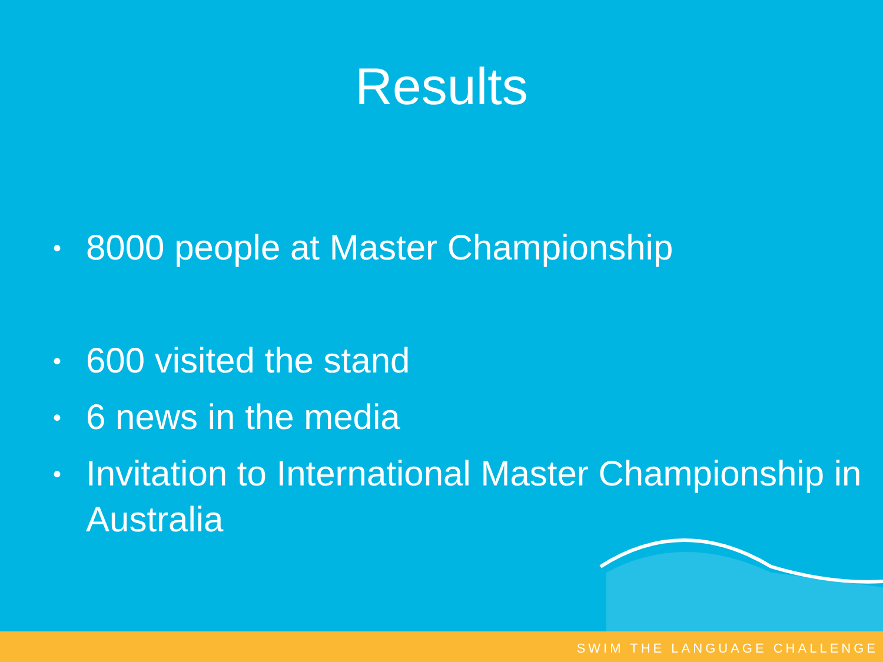Results
• 8000 people at Master Championship
• 600 visited the stand
• 6 news in the media
• Invitation to International Master Championship in Australia
SWIM THE LANGUAGE CHALLENGE